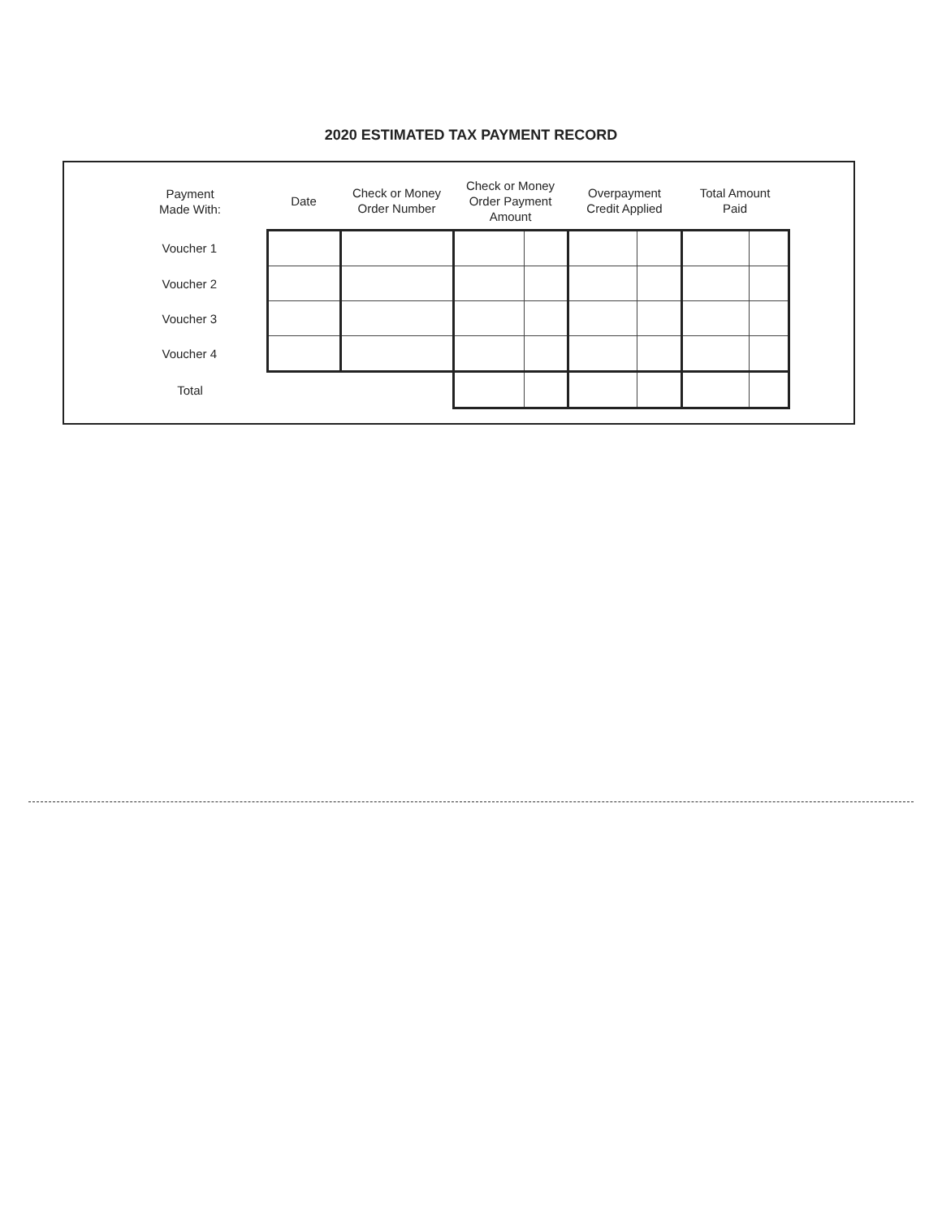2020 ESTIMATED TAX PAYMENT RECORD
| Payment Made With: | Date | Check or Money Order Number | Check or Money Order Payment Amount | | Overpayment Credit Applied | | Total Amount Paid | |
| --- | --- | --- | --- | --- | --- | --- | --- | --- |
| Voucher 1 | | | | | | | | |
| Voucher 2 | | | | | | | | |
| Voucher 3 | | | | | | | | |
| Voucher 4 | | | | | | | | |
| Total | | | | | | | | |